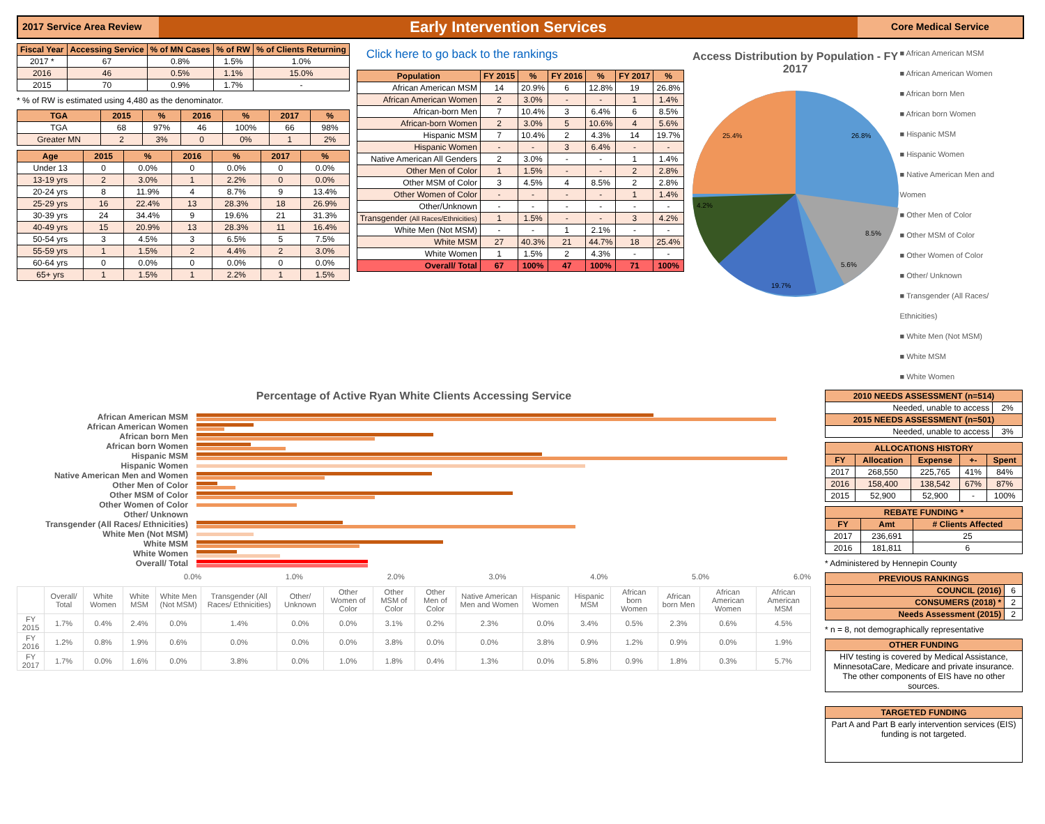2017 Service Area Review
Early Intervention Services
Core Medical Service
| Fiscal Year | Accessing Service | % of MN Cases | % of RW | % of Clients Returning |
| --- | --- | --- | --- | --- |
| 2017 * | 67 | 0.8% | 1.5% | 1.0% |
| 2016 | 46 | 0.5% | 1.1% | 15.0% |
| 2015 | 70 | 0.9% | 1.7% | - |
* % of RW is estimated using 4,480 as the denominator.
| TGA | 2015 | % | 2016 | % | 2017 | % |
| --- | --- | --- | --- | --- | --- | --- |
| TGA | 68 | 97% | 46 | 100% | 66 | 98% |
| Greater MN | 2 | 3% | 0 | 0% | 1 | 2% |
| Age | 2015 | % | 2016 | % | 2017 | % |
| --- | --- | --- | --- | --- | --- | --- |
| Under 13 | 0 | 0.0% | 0 | 0.0% | 0 | 0.0% |
| 13-19 yrs | 2 | 3.0% | 1 | 2.2% | 0 | 0.0% |
| 20-24 yrs | 8 | 11.9% | 4 | 8.7% | 9 | 13.4% |
| 25-29 yrs | 16 | 22.4% | 13 | 28.3% | 18 | 26.9% |
| 30-39 yrs | 24 | 34.4% | 9 | 19.6% | 21 | 31.3% |
| 40-49 yrs | 15 | 20.9% | 13 | 28.3% | 11 | 16.4% |
| 50-54 yrs | 3 | 4.5% | 3 | 6.5% | 5 | 7.5% |
| 55-59 yrs | 1 | 1.5% | 2 | 4.4% | 2 | 3.0% |
| 60-64 yrs | 0 | 0.0% | 0 | 0.0% | 0 | 0.0% |
| 65+ yrs | 1 | 1.5% | 1 | 2.2% | 1 | 1.5% |
Click here to go back to the rankings
| Population | FY 2015 | % | FY 2016 | % | FY 2017 | % |
| --- | --- | --- | --- | --- | --- | --- |
| African American MSM | 14 | 20.9% | 6 | 12.8% | 19 | 26.8% |
| African American Women | 2 | 3.0% | - | - | 1 | 1.4% |
| African-born Men | 7 | 10.4% | 3 | 6.4% | 6 | 8.5% |
| African-born Women | 2 | 3.0% | 5 | 10.6% | 4 | 5.6% |
| Hispanic MSM | 7 | 10.4% | 2 | 4.3% | 14 | 19.7% |
| Hispanic Women | - | - | 3 | 6.4% | - | - |
| Native American All Genders | 2 | 3.0% | - | - | 1 | 1.4% |
| Other Men of Color | 1 | 1.5% | - | - | 2 | 2.8% |
| Other MSM of Color | 3 | 4.5% | 4 | 8.5% | 2 | 2.8% |
| Other Women of Color | - | - | - | - | 1 | 1.4% |
| Other/Unknown | - | - | - | - | - | - |
| Transgender (All Races/Ethnicities) | 1 | 1.5% | - | - | 3 | 4.2% |
| White Men (Not MSM) | - | - | 1 | 2.1% | - | - |
| White MSM | 27 | 40.3% | 21 | 44.7% | 18 | 25.4% |
| White Women | 1 | 1.5% | 2 | 4.3% | - | - |
| Overall/ Total | 67 | 100% | 47 | 100% | 71 | 100% |
Access Distribution by Population - FY 2017
25.4%
26.8%
8.5%
5.6%
19.7%
4.2%
■ African American MSM
■ African American Women
■ African born Men
■ African born Women
■ Hispanic MSM
■ Hispanic Women
■ Native American Men and Women
■ Other Men of Color
■ Other MSM of Color
■ Other Women of Color
■ Other/ Unknown
■ Transgender (All Races/ Ethnicities)
■ White Men (Not MSM)
■ White MSM
■ White Women
Percentage of Active Ryan White Clients Accessing Service
| African American MSM | |
| African American Women | |
| African born Men | |
| African born Women | |
| Hispanic MSM | |
| Hispanic Women | |
| Native American Men and Women | |
| Other Men of Color | |
| Other MSM of Color | |
| Other Women of Color | |
| Other/ Unknown | |
| Transgender (All Races/ Ethnicities) | |
| White Men (Not MSM) | |
| White MSM | |
| White Women | |
| Overall/ Total | |
0.0% 1.0% 2.0% 3.0% 4.0% 5.0% 6.0%
| | Overall/ Total | White Women | White MSM | White Men (Not MSM) | Transgender (All Races/ Ethnicities) | Other/ Unknown | Other Women of Color | Other MSM of Color | Other Men of Color | Native American Men and Women | Hispanic Women | Hispanic MSM | African born Women | African born Men | African American Women | African American MSM |
| --- | --- | --- | --- | --- | --- | --- | --- | --- | --- | --- | --- | --- | --- | --- | --- | --- |
| FY 2015 | 1.7% | 0.4% | 2.4% | 0.0% | 1.4% | 0.0% | 0.0% | 3.1% | 0.2% | 2.3% | 0.0% | 3.4% | 0.5% | 2.3% | 0.6% | 4.5% |
| FY 2016 | 1.2% | 0.8% | 1.9% | 0.6% | 0.0% | 0.0% | 0.0% | 3.8% | 0.0% | 0.0% | 3.8% | 0.9% | 1.2% | 0.9% | 0.0% | 1.9% |
| FY 2017 | 1.7% | 0.0% | 1.6% | 0.0% | 3.8% | 0.0% | 1.0% | 1.8% | 0.4% | 1.3% | 0.0% | 5.8% | 0.9% | 1.8% | 0.3% | 5.7% |
| 2010 NEEDS ASSESSMENT (n=514) | |
| --- | --- |
| Needed, unable to access | 2% |
| 2015 NEEDS ASSESSMENT (n=501) | |
| Needed, unable to access | 3% |
| ALLOCATIONS HISTORY | | | | |
| --- | --- | --- | --- | --- |
| FY | Allocation | Expense | +- | Spent |
| 2017 | 268,550 | 225,765 | 41% | 84% |
| 2016 | 158,400 | 138,542 | 67% | 87% |
| 2015 | 52,900 | 52,900 | - | 100% |
| REBATE FUNDING * | | |
| --- | --- | --- |
| FY | Amt | # Clients Affected |
| 2017 | 236,691 | 25 |
| 2016 | 181,811 | 6 |
* Administered by Hennepin County
| PREVIOUS RANKINGS | |
| --- | --- |
| COUNCIL (2016) | 6 |
| CONSUMERS (2018) * | 2 |
| Needs Assessment (2015) | 2 |
* n = 8, not demographically representative
| OTHER FUNDING |
| --- |
| HIV testing is covered by Medical Assistance, MinnesotaCare, Medicare and private insurance. The other components of EIS have no other sources. |
| TARGETED FUNDING |
| --- |
| Part A and Part B early intervention services (EIS) funding is not targeted. |